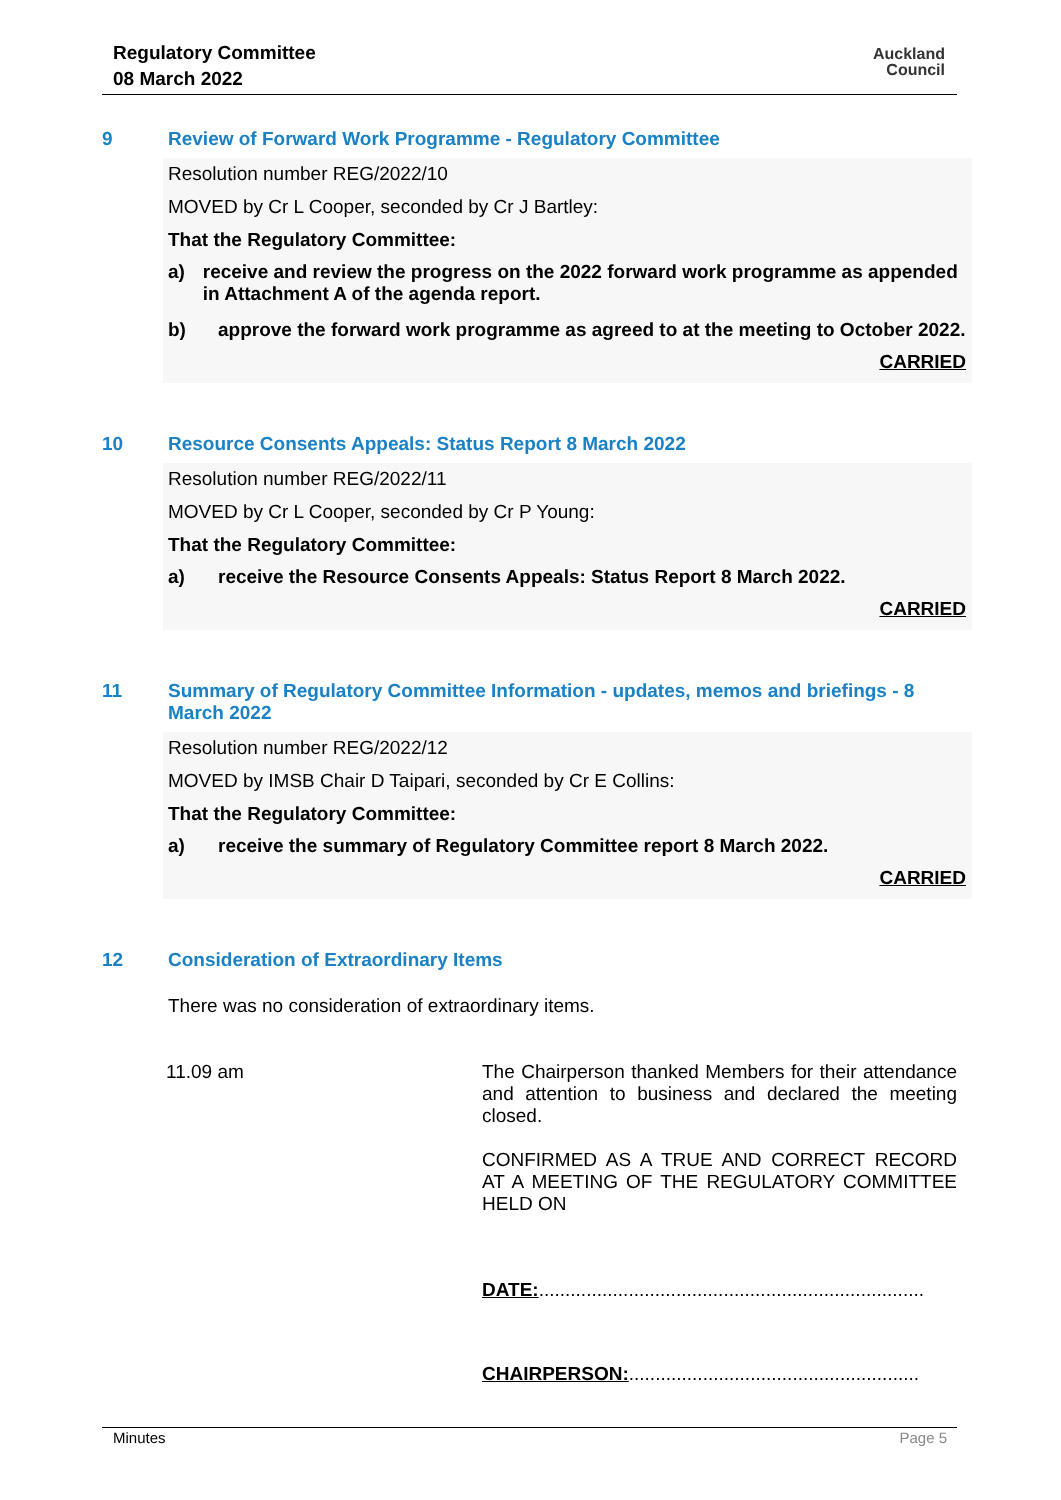Regulatory Committee
08 March 2022
Auckland
Council
9 Review of Forward Work Programme - Regulatory Committee
Resolution number REG/2022/10
MOVED by Cr L Cooper, seconded by Cr J Bartley:
That the Regulatory Committee:
a) receive and review the progress on the 2022 forward work programme as appended in Attachment A of the agenda report.
b) approve the forward work programme as agreed to at the meeting to October 2022.
CARRIED
10 Resource Consents Appeals: Status Report 8 March 2022
Resolution number REG/2022/11
MOVED by Cr L Cooper, seconded by Cr P Young:
That the Regulatory Committee:
a) receive the Resource Consents Appeals: Status Report 8 March 2022.
CARRIED
11 Summary of Regulatory Committee Information - updates, memos and briefings - 8 March 2022
Resolution number REG/2022/12
MOVED by IMSB Chair D Taipari, seconded by Cr E Collins:
That the Regulatory Committee:
a) receive the summary of Regulatory Committee report 8 March 2022.
CARRIED
12 Consideration of Extraordinary Items
There was no consideration of extraordinary items.
11.09 am The Chairperson thanked Members for their attendance and attention to business and declared the meeting closed.
CONFIRMED AS A TRUE AND CORRECT RECORD AT A MEETING OF THE REGULATORY COMMITTEE HELD ON
DATE:.........................................................................
CHAIRPERSON:.......................................................
Minutes Page 5